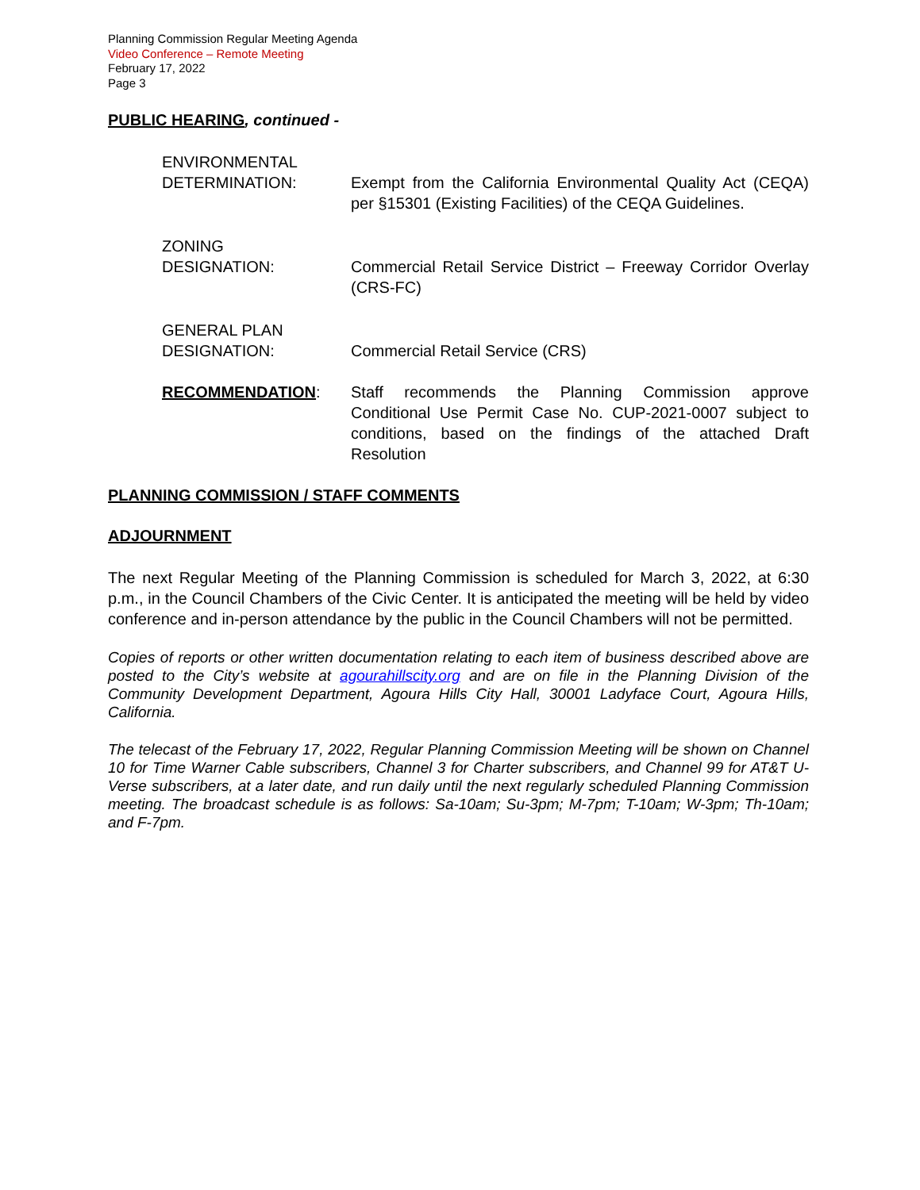Planning Commission Regular Meeting Agenda
Video Conference – Remote Meeting
February 17, 2022
Page 3
PUBLIC HEARING, continued -
ENVIRONMENTAL
DETERMINATION:
Exempt from the California Environmental Quality Act (CEQA) per §15301 (Existing Facilities) of the CEQA Guidelines.
ZONING
DESIGNATION:
Commercial Retail Service District – Freeway Corridor Overlay (CRS-FC)
GENERAL PLAN
DESIGNATION:
Commercial Retail Service (CRS)
RECOMMENDATION: Staff recommends the Planning Commission approve Conditional Use Permit Case No. CUP-2021-0007 subject to conditions, based on the findings of the attached Draft Resolution
PLANNING COMMISSION / STAFF COMMENTS
ADJOURNMENT
The next Regular Meeting of the Planning Commission is scheduled for March 3, 2022, at 6:30 p.m., in the Council Chambers of the Civic Center. It is anticipated the meeting will be held by video conference and in-person attendance by the public in the Council Chambers will not be permitted.
Copies of reports or other written documentation relating to each item of business described above are posted to the City’s website at agourahillscity.org and are on file in the Planning Division of the Community Development Department, Agoura Hills City Hall, 30001 Ladyface Court, Agoura Hills, California.
The telecast of the February 17, 2022, Regular Planning Commission Meeting will be shown on Channel 10 for Time Warner Cable subscribers, Channel 3 for Charter subscribers, and Channel 99 for AT&T U-Verse subscribers, at a later date, and run daily until the next regularly scheduled Planning Commission meeting. The broadcast schedule is as follows: Sa-10am; Su-3pm; M-7pm; T-10am; W-3pm; Th-10am; and F-7pm.